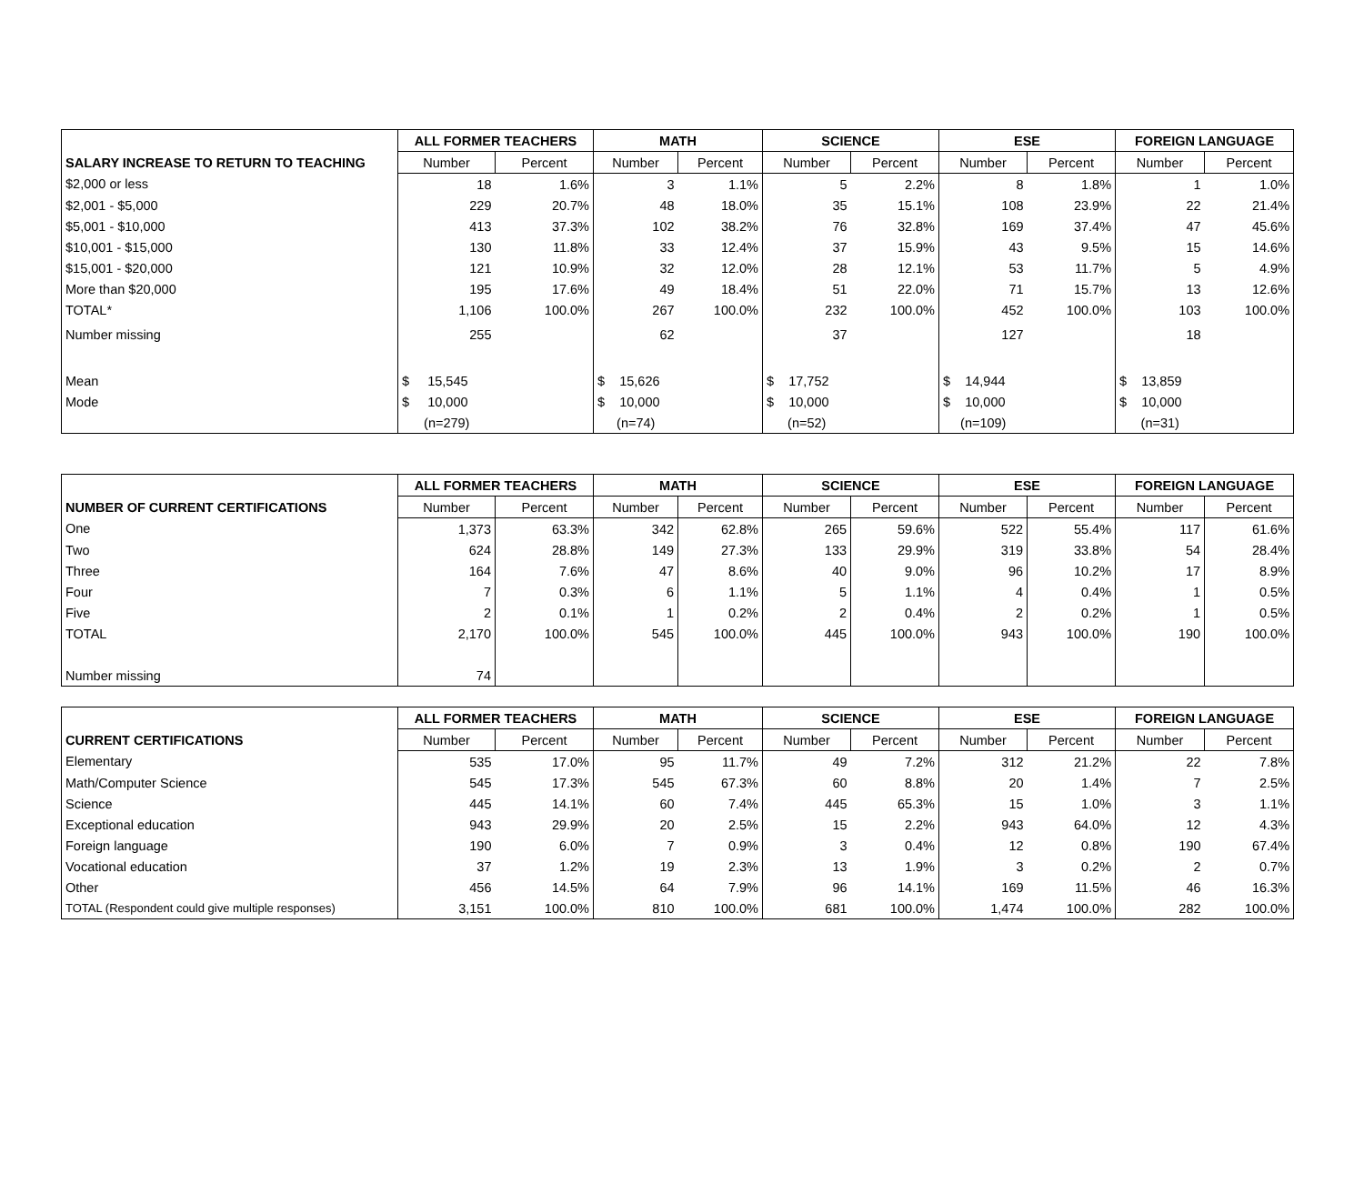| | ALL FORMER TEACHERS | | MATH | | SCIENCE | | ESE | | FOREIGN LANGUAGE | |
| --- | --- | --- | --- | --- | --- | --- | --- | --- | --- | --- |
| SALARY INCREASE TO RETURN TO TEACHING | Number | Percent | Number | Percent | Number | Percent | Number | Percent | Number | Percent |
| $2,000 or less | 18 | 1.6% | 3 | 1.1% | 5 | 2.2% | 8 | 1.8% | 1 | 1.0% |
| $2,001 - $5,000 | 229 | 20.7% | 48 | 18.0% | 35 | 15.1% | 108 | 23.9% | 22 | 21.4% |
| $5,001 - $10,000 | 413 | 37.3% | 102 | 38.2% | 76 | 32.8% | 169 | 37.4% | 47 | 45.6% |
| $10,001 - $15,000 | 130 | 11.8% | 33 | 12.4% | 37 | 15.9% | 43 | 9.5% | 15 | 14.6% |
| $15,001 - $20,000 | 121 | 10.9% | 32 | 12.0% | 28 | 12.1% | 53 | 11.7% | 5 | 4.9% |
| More than $20,000 | 195 | 17.6% | 49 | 18.4% | 51 | 22.0% | 71 | 15.7% | 13 | 12.6% |
| TOTAL* | 1,106 | 100.0% | 267 | 100.0% | 232 | 100.0% | 452 | 100.0% | 103 | 100.0% |
| Number missing | 255 | | 62 | | 37 | | 127 | | 18 | |
| Mean | $ 15,545 | | $ 15,626 | | $ 17,752 | | $ 14,944 | | $ 13,859 | |
| Mode | $ 10,000 | | $ 10,000 | | $ 10,000 | | $ 10,000 | | $ 10,000 | |
| | (n=279) | | (n=74) | | (n=52) | | (n=109) | | (n=31) | |
| | ALL FORMER TEACHERS | | MATH | | SCIENCE | | ESE | | FOREIGN LANGUAGE | |
| --- | --- | --- | --- | --- | --- | --- | --- | --- | --- | --- |
| NUMBER OF CURRENT CERTIFICATIONS | Number | Percent | Number | Percent | Number | Percent | Number | Percent | Number | Percent |
| One | 1,373 | 63.3% | 342 | 62.8% | 265 | 59.6% | 522 | 55.4% | 117 | 61.6% |
| Two | 624 | 28.8% | 149 | 27.3% | 133 | 29.9% | 319 | 33.8% | 54 | 28.4% |
| Three | 164 | 7.6% | 47 | 8.6% | 40 | 9.0% | 96 | 10.2% | 17 | 8.9% |
| Four | 7 | 0.3% | 6 | 1.1% | 5 | 1.1% | 4 | 0.4% | 1 | 0.5% |
| Five | 2 | 0.1% | 1 | 0.2% | 2 | 0.4% | 2 | 0.2% | 1 | 0.5% |
| TOTAL | 2,170 | 100.0% | 545 | 100.0% | 445 | 100.0% | 943 | 100.0% | 190 | 100.0% |
| Number missing | 74 | | | | | | | | | |
| | ALL FORMER TEACHERS | | MATH | | SCIENCE | | ESE | | FOREIGN LANGUAGE | |
| --- | --- | --- | --- | --- | --- | --- | --- | --- | --- | --- |
| CURRENT CERTIFICATIONS | Number | Percent | Number | Percent | Number | Percent | Number | Percent | Number | Percent |
| Elementary | 535 | 17.0% | 95 | 11.7% | 49 | 7.2% | 312 | 21.2% | 22 | 7.8% |
| Math/Computer Science | 545 | 17.3% | 545 | 67.3% | 60 | 8.8% | 20 | 1.4% | 7 | 2.5% |
| Science | 445 | 14.1% | 60 | 7.4% | 445 | 65.3% | 15 | 1.0% | 3 | 1.1% |
| Exceptional education | 943 | 29.9% | 20 | 2.5% | 15 | 2.2% | 943 | 64.0% | 12 | 4.3% |
| Foreign language | 190 | 6.0% | 7 | 0.9% | 3 | 0.4% | 12 | 0.8% | 190 | 67.4% |
| Vocational education | 37 | 1.2% | 19 | 2.3% | 13 | 1.9% | 3 | 0.2% | 2 | 0.7% |
| Other | 456 | 14.5% | 64 | 7.9% | 96 | 14.1% | 169 | 11.5% | 46 | 16.3% |
| TOTAL (Respondent could give multiple responses) | 3,151 | 100.0% | 810 | 100.0% | 681 | 100.0% | 1,474 | 100.0% | 282 | 100.0% |